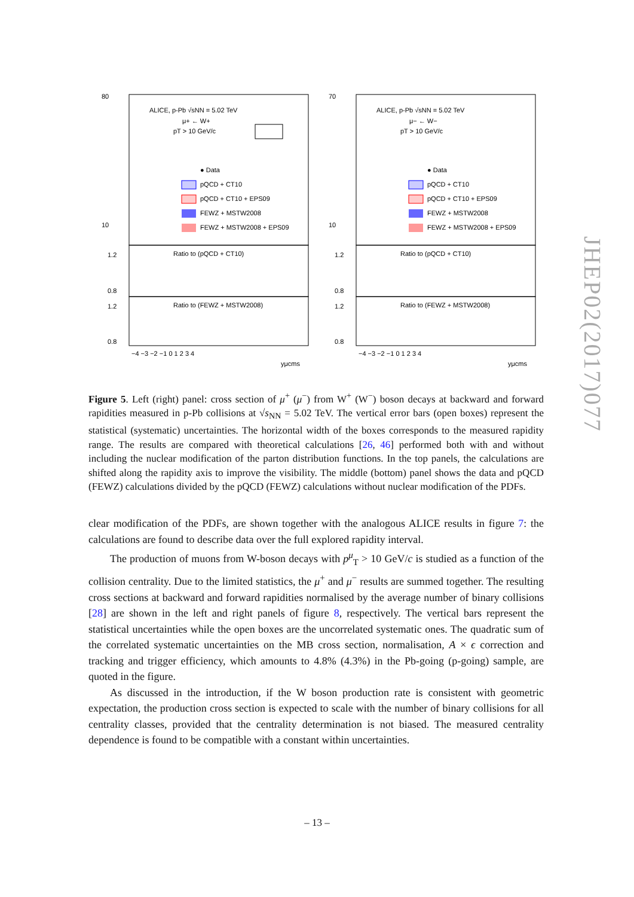ALICE, p-Pb √sNN = 5.02 TeV
μ+ ← W+
pT > 10 GeV/c
● Data
pQCD + CT10
pQCD + CT10 + EPS09
FEWZ + MSTW2008
FEWZ + MSTW2008 + EPS09
Ratio to (pQCD + CT10)
Ratio to (FEWZ + MSTW2008)
80
10
1.2
0.8
1.2
0.8
−4 −3 −2 −1 0 1 2 3 4
yμcms
ALICE, p-Pb √sNN = 5.02 TeV
μ− ← W−
pT > 10 GeV/c
● Data
pQCD + CT10
pQCD + CT10 + EPS09
FEWZ + MSTW2008
FEWZ + MSTW2008 + EPS09
Ratio to (pQCD + CT10)
Ratio to (FEWZ + MSTW2008)
70
10
1.2
0.8
1.2
0.8
−4 −3 −2 −1 0 1 2 3 4
yμcms
Figure 5. Left (right) panel: cross section of μ<sup>+</sup> (μ<sup>−</sup>) from W<sup>+</sup> (W<sup>−</sup>) boson decays at backward and forward rapidities measured in p-Pb collisions at √s<sub>NN</sub> = 5.02 TeV. The vertical error bars (open boxes) represent the statistical (systematic) uncertainties. The horizontal width of the boxes corresponds to the measured rapidity range. The results are compared with theoretical calculations [26, 46] performed both with and without including the nuclear modification of the parton distribution functions. In the top panels, the calculations are shifted along the rapidity axis to improve the visibility. The middle (bottom) panel shows the data and pQCD (FEWZ) calculations divided by the pQCD (FEWZ) calculations without nuclear modification of the PDFs.
clear modification of the PDFs, are shown together with the analogous ALICE results in figure 7: the calculations are found to describe data over the full explored rapidity interval.
The production of muons from W-boson decays with p<sup>μ</sup><sub>T</sub> > 10 GeV/c is studied as a function of the collision centrality. Due to the limited statistics, the μ<sup>+</sup> and μ<sup>−</sup> results are summed together. The resulting cross sections at backward and forward rapidities normalised by the average number of binary collisions [28] are shown in the left and right panels of figure 8, respectively. The vertical bars represent the statistical uncertainties while the open boxes are the uncorrelated systematic ones. The quadratic sum of the correlated systematic uncertainties on the MB cross section, normalisation, A × ϵ correction and tracking and trigger efficiency, which amounts to 4.8% (4.3%) in the Pb-going (p-going) sample, are quoted in the figure.
As discussed in the introduction, if the W boson production rate is consistent with geometric expectation, the production cross section is expected to scale with the number of binary collisions for all centrality classes, provided that the centrality determination is not biased. The measured centrality dependence is found to be compatible with a constant within uncertainties.
JHEP02(2017)077
– 13 –